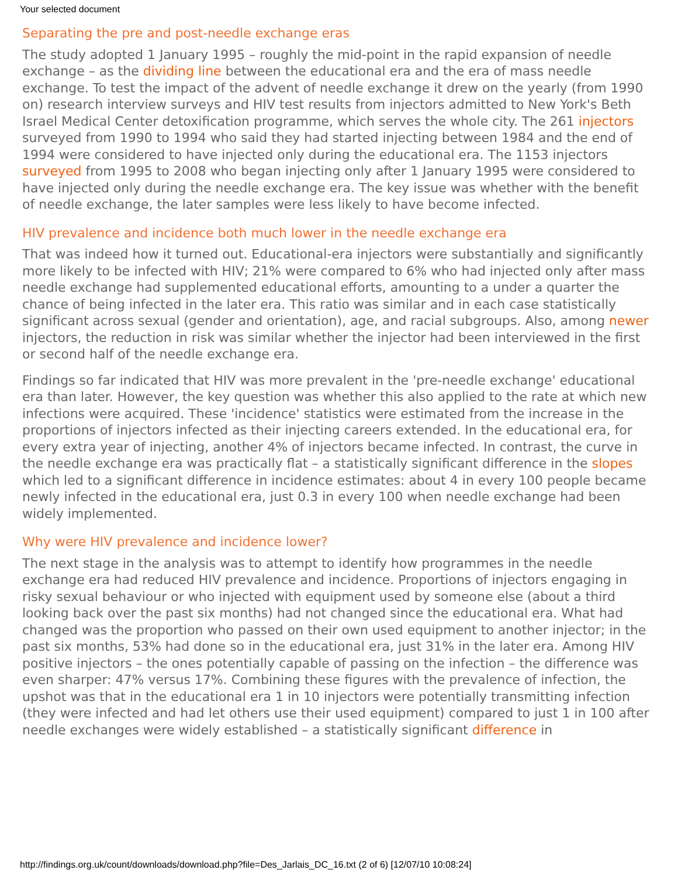Your selected document
Separating the pre and post-needle exchange eras
The study adopted 1 January 1995 – roughly the mid-point in the rapid expansion of needle exchange – as the dividing line between the educational era and the era of mass needle exchange. To test the impact of the advent of needle exchange it drew on the yearly (from 1990 on) research interview surveys and HIV test results from injectors admitted to New York's Beth Israel Medical Center detoxification programme, which serves the whole city. The 261 injectors surveyed from 1990 to 1994 who said they had started injecting between 1984 and the end of 1994 were considered to have injected only during the educational era. The 1153 injectors surveyed from 1995 to 2008 who began injecting only after 1 January 1995 were considered to have injected only during the needle exchange era. The key issue was whether with the benefit of needle exchange, the later samples were less likely to have become infected.
HIV prevalence and incidence both much lower in the needle exchange era
That was indeed how it turned out. Educational-era injectors were substantially and significantly more likely to be infected with HIV; 21% were compared to 6% who had injected only after mass needle exchange had supplemented educational efforts, amounting to a under a quarter the chance of being infected in the later era. This ratio was similar and in each case statistically significant across sexual (gender and orientation), age, and racial subgroups. Also, among newer injectors, the reduction in risk was similar whether the injector had been interviewed in the first or second half of the needle exchange era.
Findings so far indicated that HIV was more prevalent in the 'pre-needle exchange' educational era than later. However, the key question was whether this also applied to the rate at which new infections were acquired. These 'incidence' statistics were estimated from the increase in the proportions of injectors infected as their injecting careers extended. In the educational era, for every extra year of injecting, another 4% of injectors became infected. In contrast, the curve in the needle exchange era was practically flat – a statistically significant difference in the slopes which led to a significant difference in incidence estimates: about 4 in every 100 people became newly infected in the educational era, just 0.3 in every 100 when needle exchange had been widely implemented.
Why were HIV prevalence and incidence lower?
The next stage in the analysis was to attempt to identify how programmes in the needle exchange era had reduced HIV prevalence and incidence. Proportions of injectors engaging in risky sexual behaviour or who injected with equipment used by someone else (about a third looking back over the past six months) had not changed since the educational era. What had changed was the proportion who passed on their own used equipment to another injector; in the past six months, 53% had done so in the educational era, just 31% in the later era. Among HIV positive injectors – the ones potentially capable of passing on the infection – the difference was even sharper: 47% versus 17%. Combining these figures with the prevalence of infection, the upshot was that in the educational era 1 in 10 injectors were potentially transmitting infection (they were infected and had let others use their used equipment) compared to just 1 in 100 after needle exchanges were widely established – a statistically significant difference in
http://findings.org.uk/count/downloads/download.php?file=Des_Jarlais_DC_16.txt (2 of 6) [12/07/10 10:08:24]